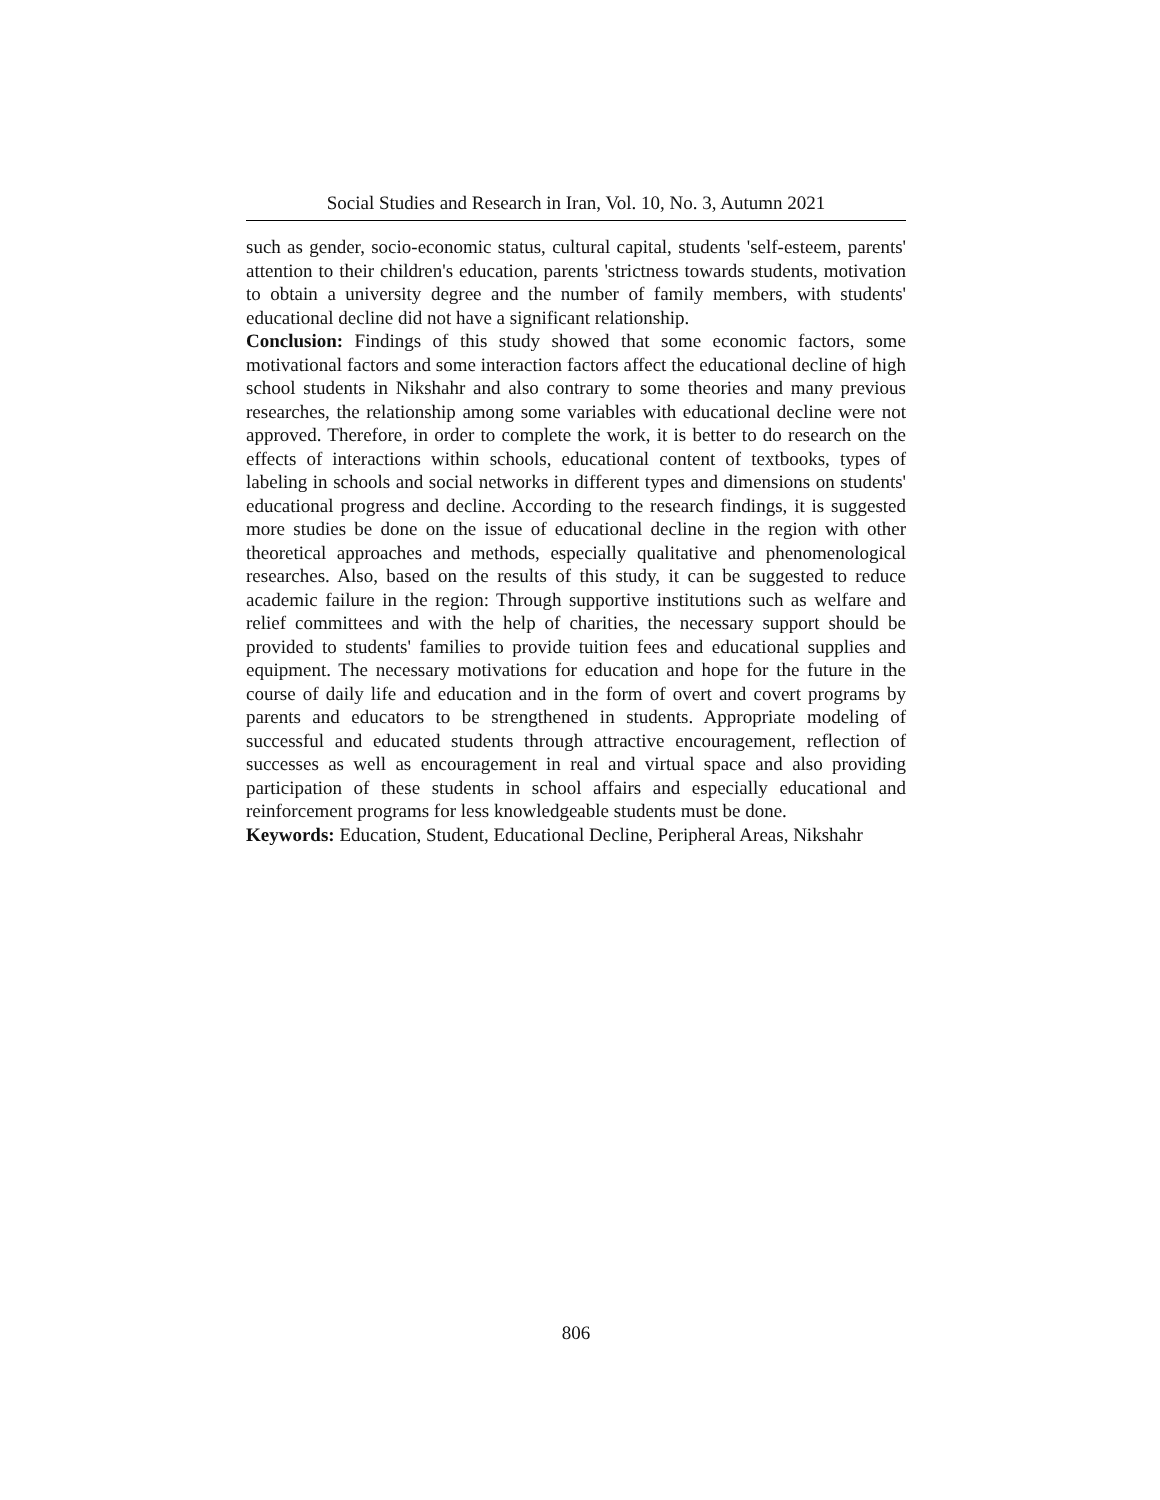Social Studies and Research in Iran, Vol. 10, No. 3, Autumn 2021
such as gender, socio-economic status, cultural capital, students 'self-esteem, parents' attention to their children's education, parents 'strictness towards students, motivation to obtain a university degree and the number of family members, with students' educational decline did not have a significant relationship.
Conclusion: Findings of this study showed that some economic factors, some motivational factors and some interaction factors affect the educational decline of high school students in Nikshahr and also contrary to some theories and many previous researches, the relationship among some variables with educational decline were not approved. Therefore, in order to complete the work, it is better to do research on the effects of interactions within schools, educational content of textbooks, types of labeling in schools and social networks in different types and dimensions on students' educational progress and decline. According to the research findings, it is suggested more studies be done on the issue of educational decline in the region with other theoretical approaches and methods, especially qualitative and phenomenological researches. Also, based on the results of this study, it can be suggested to reduce academic failure in the region: Through supportive institutions such as welfare and relief committees and with the help of charities, the necessary support should be provided to students' families to provide tuition fees and educational supplies and equipment. The necessary motivations for education and hope for the future in the course of daily life and education and in the form of overt and covert programs by parents and educators to be strengthened in students. Appropriate modeling of successful and educated students through attractive encouragement, reflection of successes as well as encouragement in real and virtual space and also providing participation of these students in school affairs and especially educational and reinforcement programs for less knowledgeable students must be done.
Keywords: Education, Student, Educational Decline, Peripheral Areas, Nikshahr
806